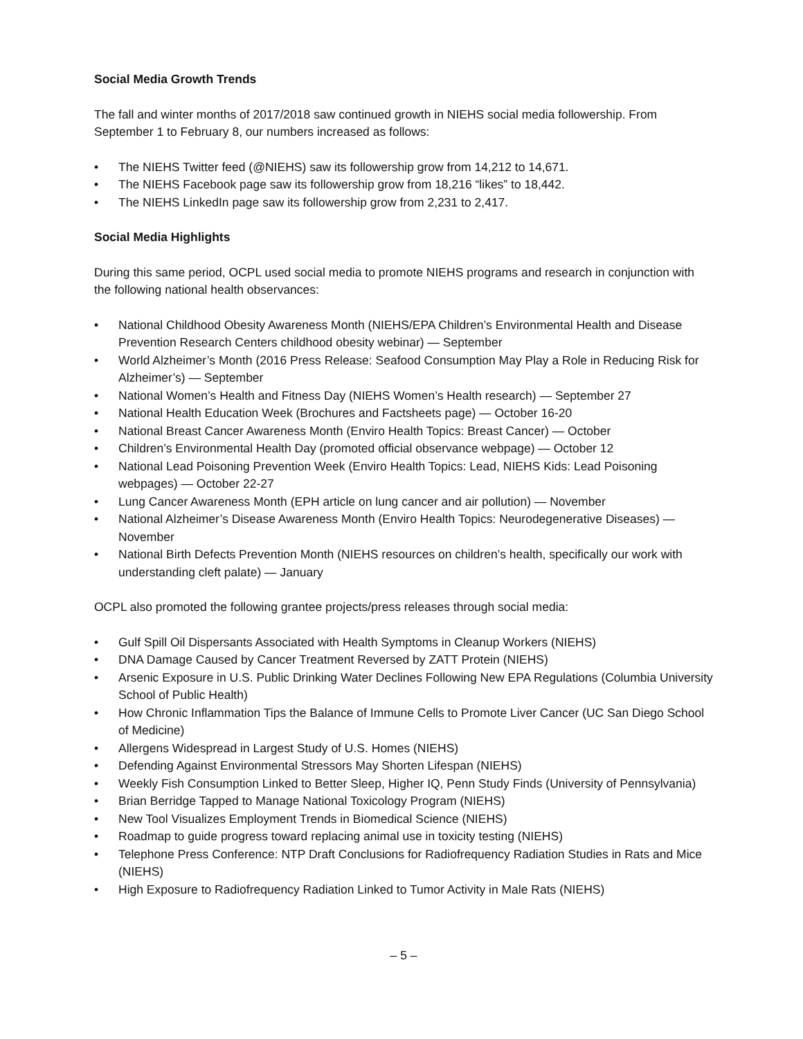Social Media Growth Trends
The fall and winter months of 2017/2018 saw continued growth in NIEHS social media followership. From September 1 to February 8, our numbers increased as follows:
• The NIEHS Twitter feed (@NIEHS) saw its followership grow from 14,212 to 14,671.
• The NIEHS Facebook page saw its followership grow from 18,216 “likes” to 18,442.
• The NIEHS LinkedIn page saw its followership grow from 2,231 to 2,417.
Social Media Highlights
During this same period, OCPL used social media to promote NIEHS programs and research in conjunction with the following national health observances:
• National Childhood Obesity Awareness Month (NIEHS/EPA Children’s Environmental Health and Disease Prevention Research Centers childhood obesity webinar) — September
• World Alzheimer’s Month (2016 Press Release: Seafood Consumption May Play a Role in Reducing Risk for Alzheimer’s) — September
• National Women’s Health and Fitness Day (NIEHS Women’s Health research) — September 27
• National Health Education Week (Brochures and Factsheets page) — October 16-20
• National Breast Cancer Awareness Month (Enviro Health Topics: Breast Cancer) — October
• Children’s Environmental Health Day (promoted official observance webpage) — October 12
• National Lead Poisoning Prevention Week (Enviro Health Topics: Lead, NIEHS Kids: Lead Poisoning webpages) — October 22-27
• Lung Cancer Awareness Month (EPH article on lung cancer and air pollution) — November
• National Alzheimer’s Disease Awareness Month (Enviro Health Topics: Neurodegenerative Diseases) — November
• National Birth Defects Prevention Month (NIEHS resources on children’s health, specifically our work with understanding cleft palate) — January
OCPL also promoted the following grantee projects/press releases through social media:
• Gulf Spill Oil Dispersants Associated with Health Symptoms in Cleanup Workers (NIEHS)
• DNA Damage Caused by Cancer Treatment Reversed by ZATT Protein (NIEHS)
• Arsenic Exposure in U.S. Public Drinking Water Declines Following New EPA Regulations (Columbia University School of Public Health)
• How Chronic Inflammation Tips the Balance of Immune Cells to Promote Liver Cancer (UC San Diego School of Medicine)
• Allergens Widespread in Largest Study of U.S. Homes (NIEHS)
• Defending Against Environmental Stressors May Shorten Lifespan (NIEHS)
• Weekly Fish Consumption Linked to Better Sleep, Higher IQ, Penn Study Finds (University of Pennsylvania)
• Brian Berridge Tapped to Manage National Toxicology Program (NIEHS)
• New Tool Visualizes Employment Trends in Biomedical Science (NIEHS)
• Roadmap to guide progress toward replacing animal use in toxicity testing (NIEHS)
• Telephone Press Conference: NTP Draft Conclusions for Radiofrequency Radiation Studies in Rats and Mice (NIEHS)
• High Exposure to Radiofrequency Radiation Linked to Tumor Activity in Male Rats (NIEHS)
– 5 –